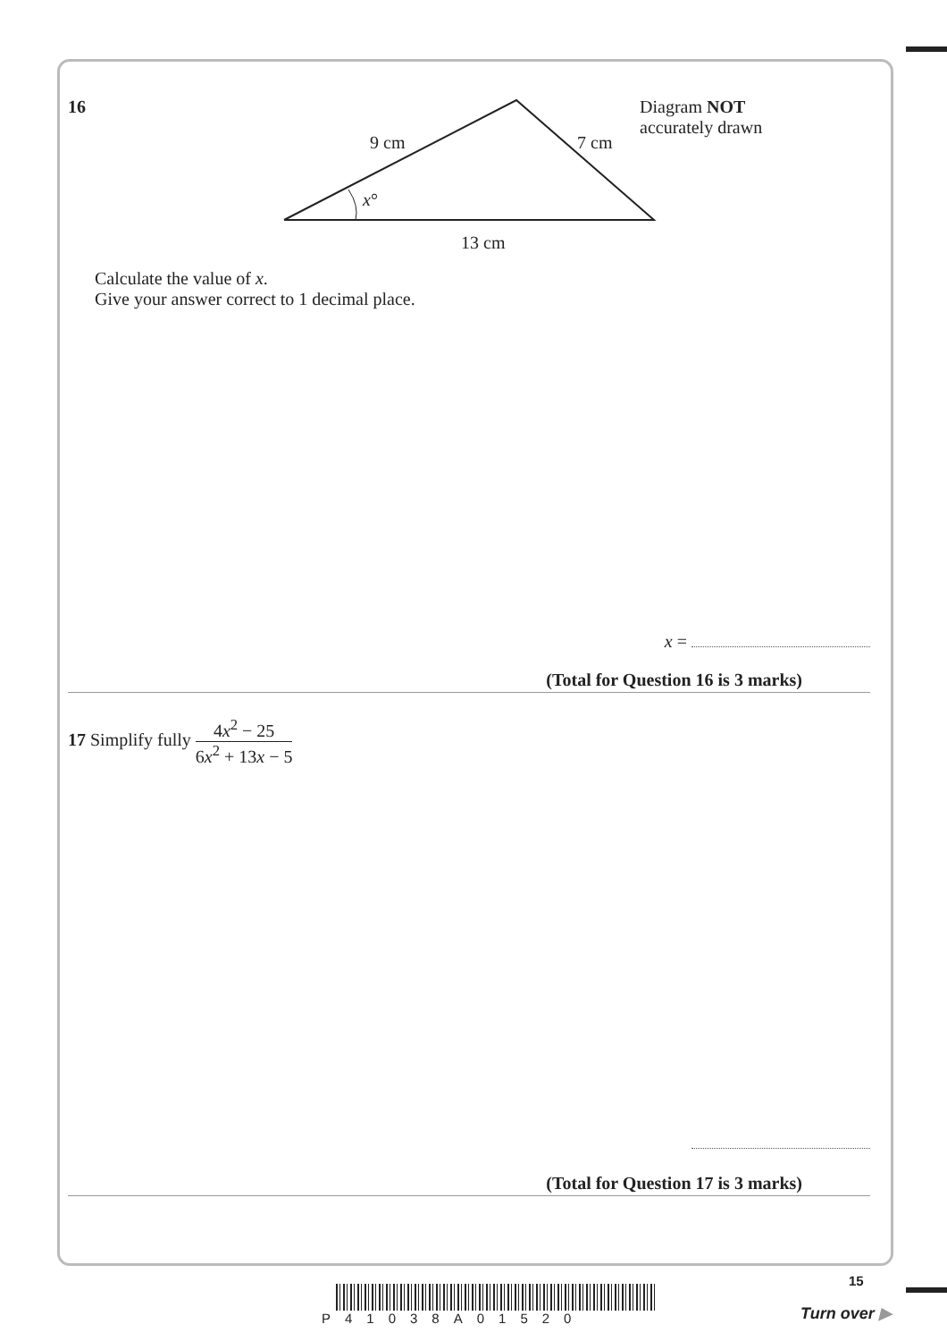16
9 cm 7 cm
x°
13 cm
Diagram NOT
accurately drawn
Calculate the value of x.
Give your answer correct to 1 decimal place.
x =
(Total for Question 16 is 3 marks)
17 Simplify fully 4x<sup>2</sup> − 25 6x<sup>2</sup> + 13x − 5
(Total for Question 17 is 3 marks)
15
P41038A01520 Turn over ▶